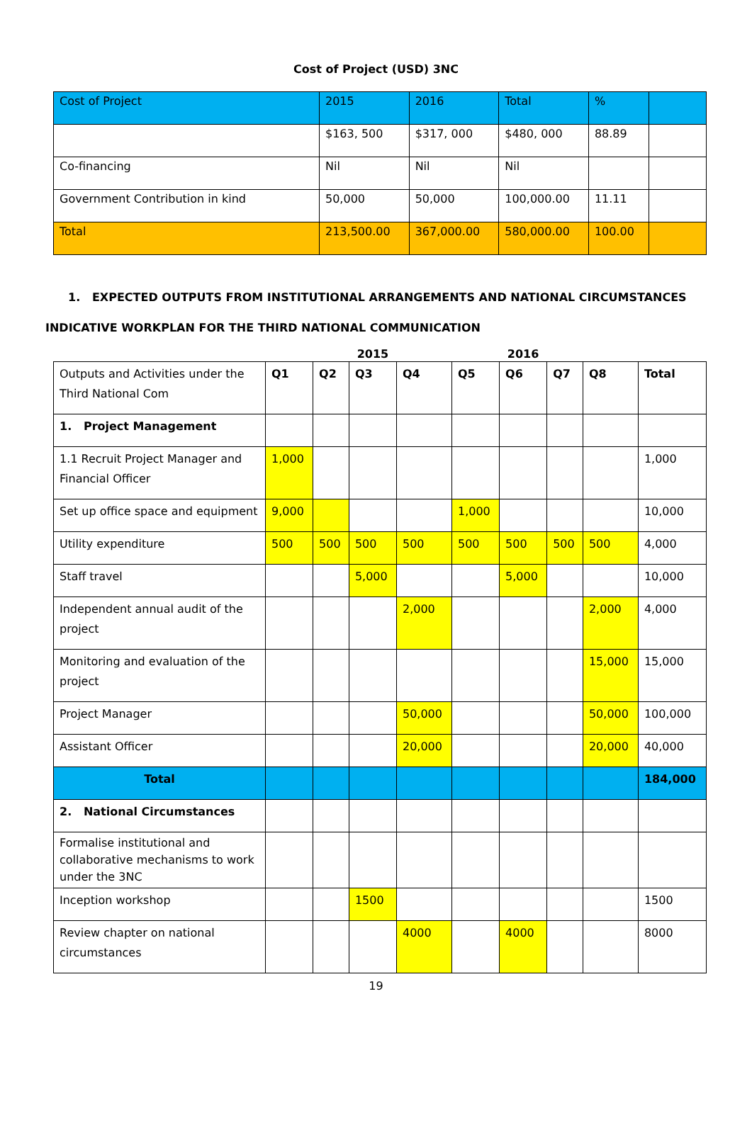Cost of Project (USD) 3NC
| Cost of Project | 2015 | 2016 | Total | % | |
| --- | --- | --- | --- | --- | --- |
| | $163, 500 | $317, 000 | $480, 000 | 88.89 | |
| Co-financing | Nil | Nil | Nil | | |
| Government Contribution in kind | 50,000 | 50,000 | 100,000.00 | 11.11 | |
| Total | 213,500.00 | 367,000.00 | 580,000.00 | 100.00 | |
1. EXPECTED OUTPUTS FROM INSTITUTIONAL ARRANGEMENTS AND NATIONAL CIRCUMSTANCES
INDICATIVE WORKPLAN FOR THE THIRD NATIONAL COMMUNICATION
| | | | 2015 | | | 2016 | | | |
| Outputs and Activities under the Third National Com | Q1 | Q2 | Q3 | Q4 | Q5 | Q6 | Q7 | Q8 | Total |
| 1. Project Management | | | | | | | | | |
| 1.1 Recruit Project Manager and Financial Officer | 1,000 | | | | | | | | 1,000 |
| Set up office space and equipment | 9,000 | | | | 1,000 | | | | 10,000 |
| Utility expenditure | 500 | 500 | 500 | 500 | 500 | 500 | 500 | 500 | 4,000 |
| Staff travel | | | 5,000 | | | 5,000 | | | 10,000 |
| Independent annual audit of the project | | | | 2,000 | | | | 2,000 | 4,000 |
| Monitoring and evaluation of the project | | | | | | | | 15,000 | 15,000 |
| Project Manager | | | | 50,000 | | | | 50,000 | 100,000 |
| Assistant Officer | | | | 20,000 | | | | 20,000 | 40,000 |
| Total | | | | | | | | | 184,000 |
| 2. National Circumstances | | | | | | | | | |
| Formalise institutional and collaborative mechanisms to work under the 3NC | | | | | | | | | |
| Inception workshop | | | 1500 | | | | | | 1500 |
| Review chapter on national circumstances | | | | 4000 | | 4000 | | | 8000 |
19